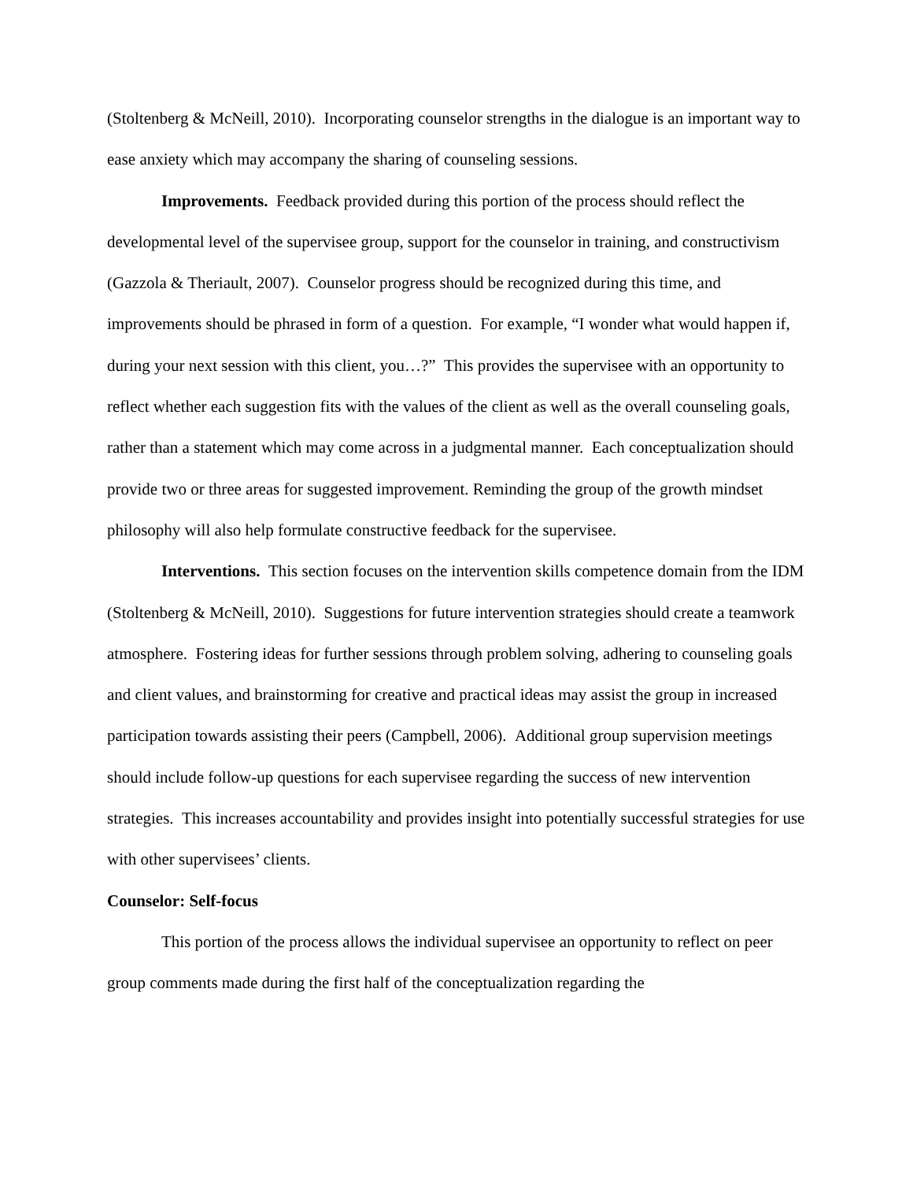(Stoltenberg & McNeill, 2010). Incorporating counselor strengths in the dialogue is an important way to ease anxiety which may accompany the sharing of counseling sessions.
Improvements. Feedback provided during this portion of the process should reflect the developmental level of the supervisee group, support for the counselor in training, and constructivism (Gazzola & Theriault, 2007). Counselor progress should be recognized during this time, and improvements should be phrased in form of a question. For example, “I wonder what would happen if, during your next session with this client, you…?” This provides the supervisee with an opportunity to reflect whether each suggestion fits with the values of the client as well as the overall counseling goals, rather than a statement which may come across in a judgmental manner. Each conceptualization should provide two or three areas for suggested improvement. Reminding the group of the growth mindset philosophy will also help formulate constructive feedback for the supervisee.
Interventions. This section focuses on the intervention skills competence domain from the IDM (Stoltenberg & McNeill, 2010). Suggestions for future intervention strategies should create a teamwork atmosphere. Fostering ideas for further sessions through problem solving, adhering to counseling goals and client values, and brainstorming for creative and practical ideas may assist the group in increased participation towards assisting their peers (Campbell, 2006). Additional group supervision meetings should include follow-up questions for each supervisee regarding the success of new intervention strategies. This increases accountability and provides insight into potentially successful strategies for use with other supervisees’ clients.
Counselor: Self-focus
This portion of the process allows the individual supervisee an opportunity to reflect on peer group comments made during the first half of the conceptualization regarding the